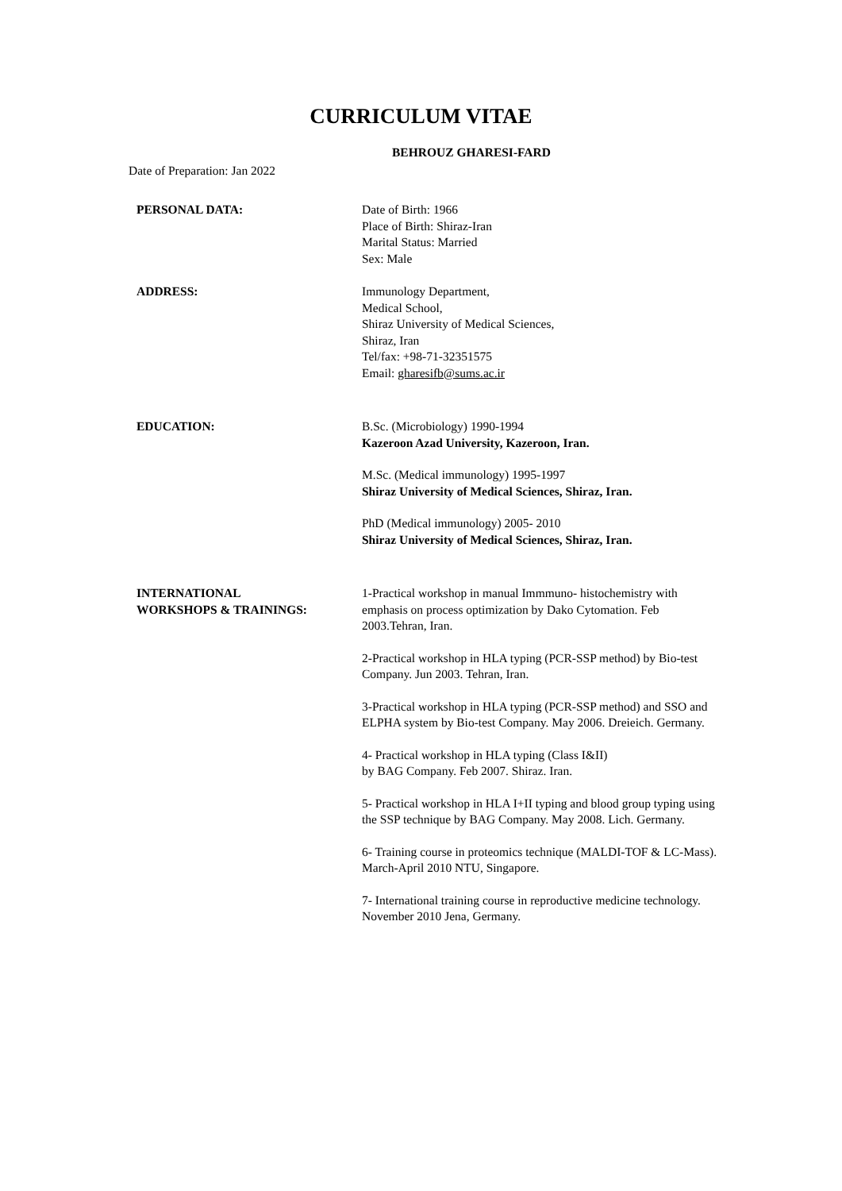CURRICULUM VITAE
BEHROUZ GHARESI-FARD
Date of Preparation: Jan 2022
PERSONAL DATA: Date of Birth: 1966
Place of Birth: Shiraz-Iran
Marital Status: Married
Sex: Male
ADDRESS: Immunology Department,
Medical School,
Shiraz University of Medical Sciences,
Shiraz, Iran
Tel/fax: +98-71-32351575
Email: gharesifb@sums.ac.ir
EDUCATION: B.Sc. (Microbiology) 1990-1994
Kazeroon Azad University, Kazeroon, Iran.
M.Sc. (Medical immunology) 1995-1997
Shiraz University of Medical Sciences, Shiraz, Iran.
PhD (Medical immunology) 2005- 2010
Shiraz University of Medical Sciences, Shiraz, Iran.
INTERNATIONAL
WORKSHOPS & TRAININGS:
1-Practical workshop in manual Immmuno- histochemistry with emphasis on process optimization by Dako Cytomation. Feb 2003.Tehran, Iran.
2-Practical workshop in HLA typing (PCR-SSP method) by Bio-test Company. Jun 2003. Tehran, Iran.
3-Practical workshop in HLA typing (PCR-SSP method) and SSO and ELPHA system by Bio-test Company. May 2006. Dreieich. Germany.
4- Practical workshop in HLA typing (Class I&II)
by BAG Company. Feb 2007. Shiraz. Iran.
5- Practical workshop in HLA I+II typing and blood group typing using the SSP technique by BAG Company. May 2008. Lich. Germany.
6- Training course in proteomics technique (MALDI-TOF & LC-Mass). March-April 2010 NTU, Singapore.
7- International training course in reproductive medicine technology. November 2010 Jena, Germany.